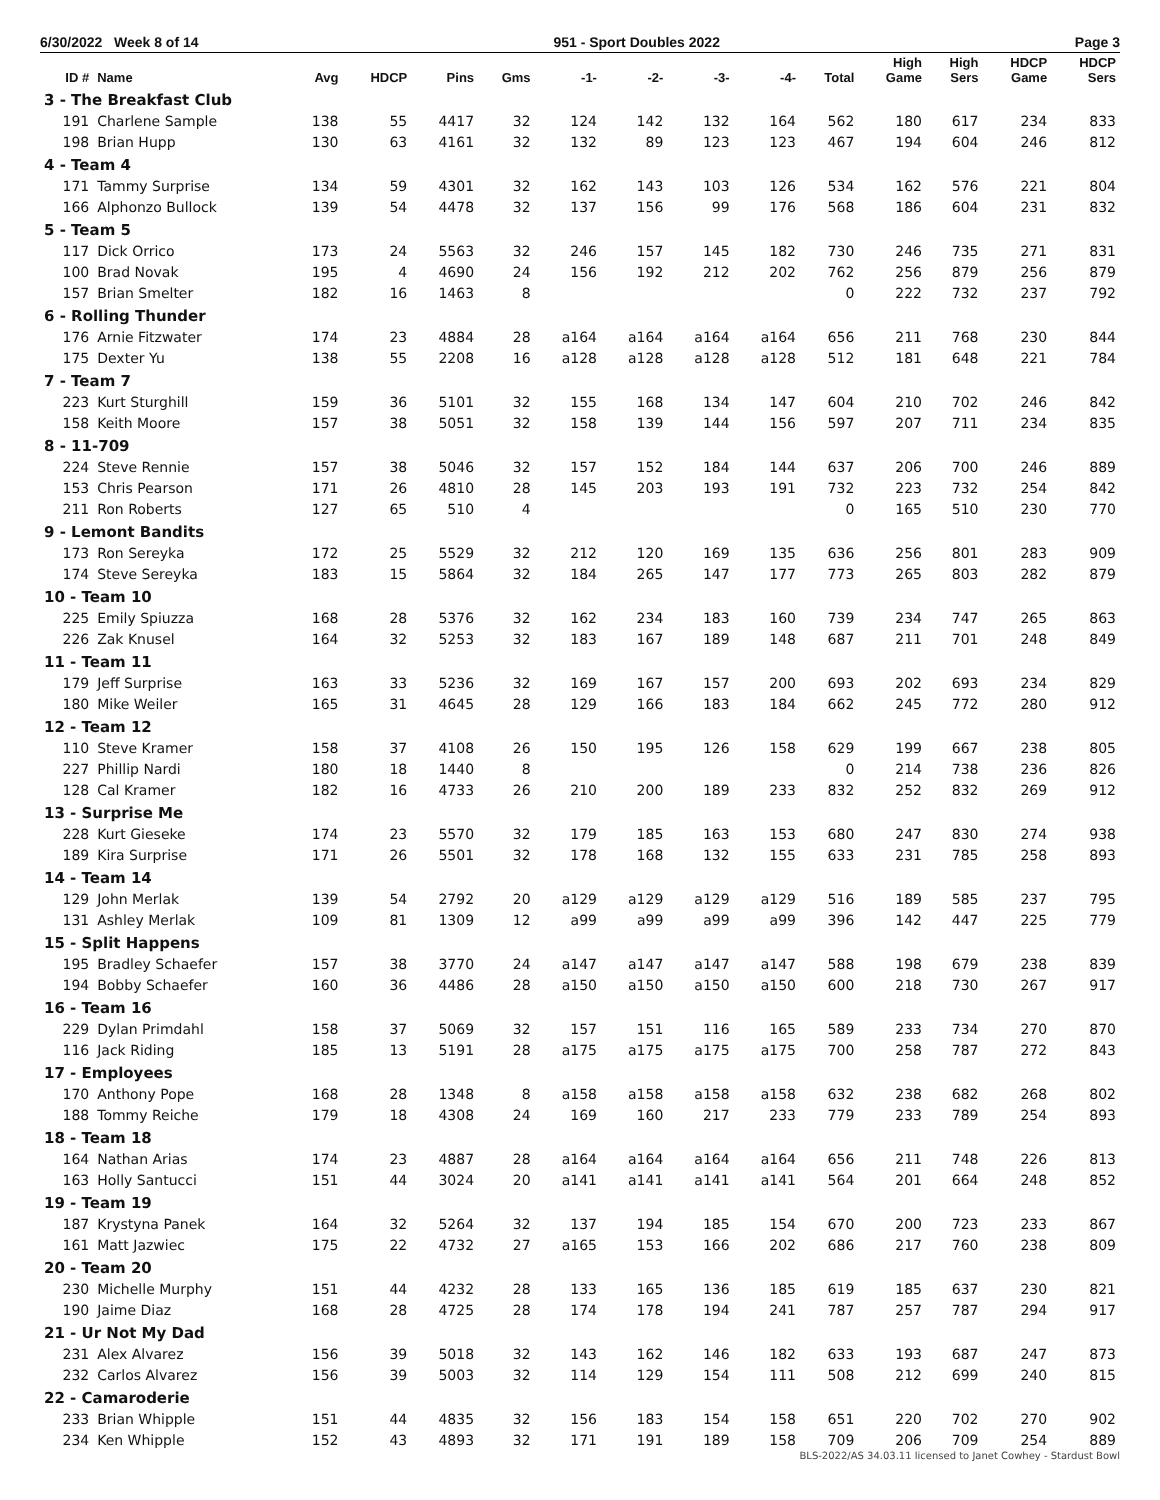6/30/2022 Week 8 of 14 951 - Sport Doubles 2022 Page 3
| ID # | Name | Avg | HDCP | Pins | Gms | -1- | -2- | -3- | -4- | Total | High Game | High Sers | HDCP Game | HDCP Sers |
| --- | --- | --- | --- | --- | --- | --- | --- | --- | --- | --- | --- | --- | --- | --- |
| 3 - The Breakfast Club | | | | | | | | | | | | | | |
| 191 | Charlene Sample | 138 | 55 | 4417 | 32 | 124 | 142 | 132 | 164 | 562 | 180 | 617 | 234 | 833 |
| 198 | Brian Hupp | 130 | 63 | 4161 | 32 | 132 | 89 | 123 | 123 | 467 | 194 | 604 | 246 | 812 |
| 4 - Team 4 | | | | | | | | | | | | | | |
| 171 | Tammy Surprise | 134 | 59 | 4301 | 32 | 162 | 143 | 103 | 126 | 534 | 162 | 576 | 221 | 804 |
| 166 | Alphonzo Bullock | 139 | 54 | 4478 | 32 | 137 | 156 | 99 | 176 | 568 | 186 | 604 | 231 | 832 |
| 5 - Team 5 | | | | | | | | | | | | | | |
| 117 | Dick Orrico | 173 | 24 | 5563 | 32 | 246 | 157 | 145 | 182 | 730 | 246 | 735 | 271 | 831 |
| 100 | Brad Novak | 195 | 4 | 4690 | 24 | 156 | 192 | 212 | 202 | 762 | 256 | 879 | 256 | 879 |
| 157 | Brian Smelter | 182 | 16 | 1463 | 8 | | | | | 0 | 222 | 732 | 237 | 792 |
| 6 - Rolling Thunder | | | | | | | | | | | | | | |
| 176 | Arnie Fitzwater | 174 | 23 | 4884 | 28 | a164 | a164 | a164 | a164 | 656 | 211 | 768 | 230 | 844 |
| 175 | Dexter Yu | 138 | 55 | 2208 | 16 | a128 | a128 | a128 | a128 | 512 | 181 | 648 | 221 | 784 |
| 7 - Team 7 | | | | | | | | | | | | | | |
| 223 | Kurt Sturghill | 159 | 36 | 5101 | 32 | 155 | 168 | 134 | 147 | 604 | 210 | 702 | 246 | 842 |
| 158 | Keith Moore | 157 | 38 | 5051 | 32 | 158 | 139 | 144 | 156 | 597 | 207 | 711 | 234 | 835 |
| 8 - 11-709 | | | | | | | | | | | | | | |
| 224 | Steve Rennie | 157 | 38 | 5046 | 32 | 157 | 152 | 184 | 144 | 637 | 206 | 700 | 246 | 889 |
| 153 | Chris Pearson | 171 | 26 | 4810 | 28 | 145 | 203 | 193 | 191 | 732 | 223 | 732 | 254 | 842 |
| 211 | Ron Roberts | 127 | 65 | 510 | 4 | | | | | 0 | 165 | 510 | 230 | 770 |
| 9 - Lemont Bandits | | | | | | | | | | | | | | |
| 173 | Ron Sereyka | 172 | 25 | 5529 | 32 | 212 | 120 | 169 | 135 | 636 | 256 | 801 | 283 | 909 |
| 174 | Steve Sereyka | 183 | 15 | 5864 | 32 | 184 | 265 | 147 | 177 | 773 | 265 | 803 | 282 | 879 |
| 10 - Team 10 | | | | | | | | | | | | | | |
| 225 | Emily Spiuzza | 168 | 28 | 5376 | 32 | 162 | 234 | 183 | 160 | 739 | 234 | 747 | 265 | 863 |
| 226 | Zak Knusel | 164 | 32 | 5253 | 32 | 183 | 167 | 189 | 148 | 687 | 211 | 701 | 248 | 849 |
| 11 - Team 11 | | | | | | | | | | | | | | |
| 179 | Jeff Surprise | 163 | 33 | 5236 | 32 | 169 | 167 | 157 | 200 | 693 | 202 | 693 | 234 | 829 |
| 180 | Mike Weiler | 165 | 31 | 4645 | 28 | 129 | 166 | 183 | 184 | 662 | 245 | 772 | 280 | 912 |
| 12 - Team 12 | | | | | | | | | | | | | | |
| 110 | Steve Kramer | 158 | 37 | 4108 | 26 | 150 | 195 | 126 | 158 | 629 | 199 | 667 | 238 | 805 |
| 227 | Phillip Nardi | 180 | 18 | 1440 | 8 | | | | | 0 | 214 | 738 | 236 | 826 |
| 128 | Cal Kramer | 182 | 16 | 4733 | 26 | 210 | 200 | 189 | 233 | 832 | 252 | 832 | 269 | 912 |
| 13 - Surprise Me | | | | | | | | | | | | | | |
| 228 | Kurt Gieseke | 174 | 23 | 5570 | 32 | 179 | 185 | 163 | 153 | 680 | 247 | 830 | 274 | 938 |
| 189 | Kira Surprise | 171 | 26 | 5501 | 32 | 178 | 168 | 132 | 155 | 633 | 231 | 785 | 258 | 893 |
| 14 - Team 14 | | | | | | | | | | | | | | |
| 129 | John Merlak | 139 | 54 | 2792 | 20 | a129 | a129 | a129 | a129 | 516 | 189 | 585 | 237 | 795 |
| 131 | Ashley Merlak | 109 | 81 | 1309 | 12 | a99 | a99 | a99 | a99 | 396 | 142 | 447 | 225 | 779 |
| 15 - Split Happens | | | | | | | | | | | | | | |
| 195 | Bradley Schaefer | 157 | 38 | 3770 | 24 | a147 | a147 | a147 | a147 | 588 | 198 | 679 | 238 | 839 |
| 194 | Bobby Schaefer | 160 | 36 | 4486 | 28 | a150 | a150 | a150 | a150 | 600 | 218 | 730 | 267 | 917 |
| 16 - Team 16 | | | | | | | | | | | | | | |
| 229 | Dylan Primdahl | 158 | 37 | 5069 | 32 | 157 | 151 | 116 | 165 | 589 | 233 | 734 | 270 | 870 |
| 116 | Jack Riding | 185 | 13 | 5191 | 28 | a175 | a175 | a175 | a175 | 700 | 258 | 787 | 272 | 843 |
| 17 - Employees | | | | | | | | | | | | | | |
| 170 | Anthony Pope | 168 | 28 | 1348 | 8 | a158 | a158 | a158 | a158 | 632 | 238 | 682 | 268 | 802 |
| 188 | Tommy Reiche | 179 | 18 | 4308 | 24 | 169 | 160 | 217 | 233 | 779 | 233 | 789 | 254 | 893 |
| 18 - Team 18 | | | | | | | | | | | | | | |
| 164 | Nathan Arias | 174 | 23 | 4887 | 28 | a164 | a164 | a164 | a164 | 656 | 211 | 748 | 226 | 813 |
| 163 | Holly Santucci | 151 | 44 | 3024 | 20 | a141 | a141 | a141 | a141 | 564 | 201 | 664 | 248 | 852 |
| 19 - Team 19 | | | | | | | | | | | | | | |
| 187 | Krystyna Panek | 164 | 32 | 5264 | 32 | 137 | 194 | 185 | 154 | 670 | 200 | 723 | 233 | 867 |
| 161 | Matt Jazwiec | 175 | 22 | 4732 | 27 | a165 | 153 | 166 | 202 | 686 | 217 | 760 | 238 | 809 |
| 20 - Team 20 | | | | | | | | | | | | | | |
| 230 | Michelle Murphy | 151 | 44 | 4232 | 28 | 133 | 165 | 136 | 185 | 619 | 185 | 637 | 230 | 821 |
| 190 | Jaime Diaz | 168 | 28 | 4725 | 28 | 174 | 178 | 194 | 241 | 787 | 257 | 787 | 294 | 917 |
| 21 - Ur Not My Dad | | | | | | | | | | | | | | |
| 231 | Alex Alvarez | 156 | 39 | 5018 | 32 | 143 | 162 | 146 | 182 | 633 | 193 | 687 | 247 | 873 |
| 232 | Carlos Alvarez | 156 | 39 | 5003 | 32 | 114 | 129 | 154 | 111 | 508 | 212 | 699 | 240 | 815 |
| 22 - Camaroderie | | | | | | | | | | | | | | |
| 233 | Brian Whipple | 151 | 44 | 4835 | 32 | 156 | 183 | 154 | 158 | 651 | 220 | 702 | 270 | 902 |
| 234 | Ken Whipple | 152 | 43 | 4893 | 32 | 171 | 191 | 189 | 158 | 709 | 206 | 709 | 254 | 889 |
BLS-2022/AS 34.03.11 licensed to Janet Cowhey - Stardust Bowl